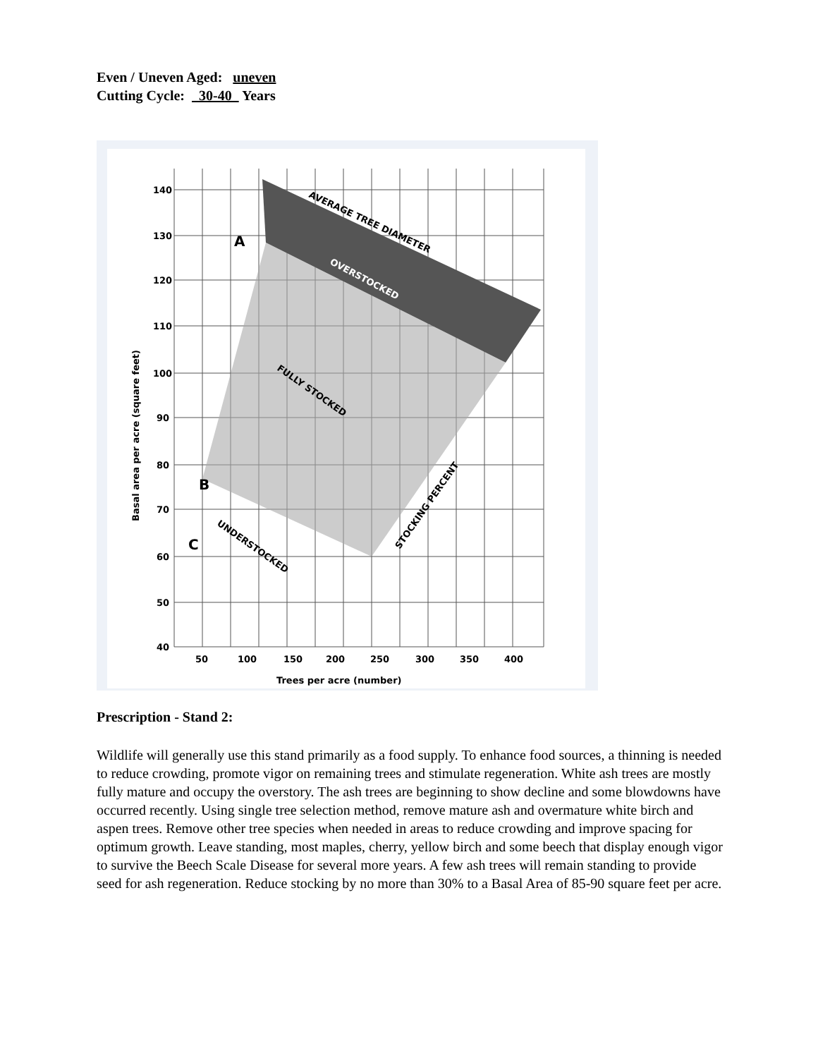Even / Uneven Aged: uneven
Cutting Cycle: 30-40 Years
140
130
120
110
100
90
80
70
60
50
40
50
100
150
200
250
300
350
400
Trees per acre (number)
Basal area per acre (square feet)
AVERAGE TREE DIAMETER
OVERSTOCKED
FULLY STOCKED
UNDERSTOCKED
STOCKING PERCENT
A
B
C
Prescription - Stand 2:
Wildlife will generally use this stand primarily as a food supply. To enhance food sources, a thinning is needed to reduce crowding, promote vigor on remaining trees and stimulate regeneration. White ash trees are mostly fully mature and occupy the overstory. The ash trees are beginning to show decline and some blowdowns have occurred recently. Using single tree selection method, remove mature ash and overmature white birch and aspen trees. Remove other tree species when needed in areas to reduce crowding and improve spacing for optimum growth. Leave standing, most maples, cherry, yellow birch and some beech that display enough vigor to survive the Beech Scale Disease for several more years. A few ash trees will remain standing to provide seed for ash regeneration. Reduce stocking by no more than 30% to a Basal Area of 85-90 square feet per acre.